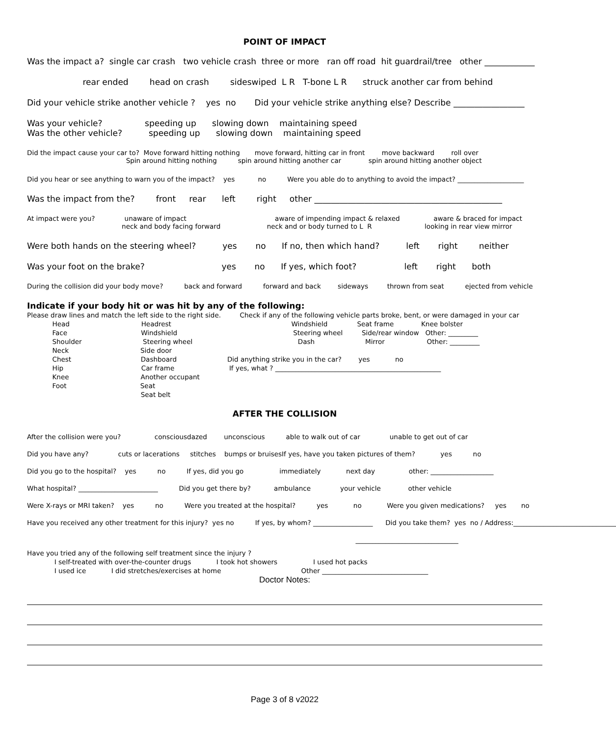POINT OF IMPACT
Was the impact a? single car crash two vehicle crash three or more ran off road hit guardrail/tree other ____________
rear ended head on crash sideswiped L R T-bone L R struck another car from behind
Did your vehicle strike another vehicle ? yes no Did your vehicle strike anything else? Describe _________________
Was your vehicle? speeding up slowing down maintaining speed Was the other vehicle? speeding up slowing down maintaining speed
Did the impact cause your car to? Move forward hitting nothing move forward, hitting car in front move backward roll over Spin around hitting nothing spin around hitting another car spin around hitting another object
Did you hear or see anything to warn you of the impact? yes no Were you able do to anything to avoid the impact? ____________________
Was the impact from the? front rear left right other _____________________________________________
At impact were you? unaware of impact aware of impending impact & relaxed aware & braced for impact neck and body facing forward neck and or body turned to L R looking in rear view mirror
Were both hands on the steering wheel? yes no If no, then which hand? left right neither
Was your foot on the brake? yes no If yes, which foot? left right both
During the collision did your body move? back and forward forward and back sideways thrown from seat ejected from vehicle
Indicate if your body hit or was hit by any of the following:
Please draw lines and match the left side to the right side. Check if any of the following vehicle parts broke, bent, or were damaged in your car Head Headrest Windshield Seat frame Knee bolster Face Windshield Steering wheel Side/rear window Other: _________ Shoulder Steering wheel Dash Mirror Other: _________ Neck Side door Chest Dashboard Did anything strike you in the car? yes no Hip Car frame If yes, what ? __________________________________________________ Knee Another occupant Foot Seat Seat belt
AFTER THE COLLISION
After the collision were you? consciousdazed unconscious able to walk out of car unable to get out of car Did you have any? cuts or lacerations stitches bumps or bruisesIf yes, have you taken pictures of them? yes no Did you go to the hospital? yes no If yes, did you go immediately next day other: ___________________ What hospital? ________________________ Did you get there by? ambulance your vehicle other vehicle Were X-rays or MRI taken? yes no Were you treated at the hospital? yes no Were you given medications? yes no Have you received any other treatment for this injury? yes no If yes, by whom? __________________ Did you take them? yes no / Address:_______________________________ _______________________________
Have you tried any of the following self treatment since the injury ? I self-treated with over-the-counter drugs I took hot showers I used hot packs I used ice I did stretches/exercises at home Other ________________________________
Doctor Notes:
Page 3 of 8 v2022